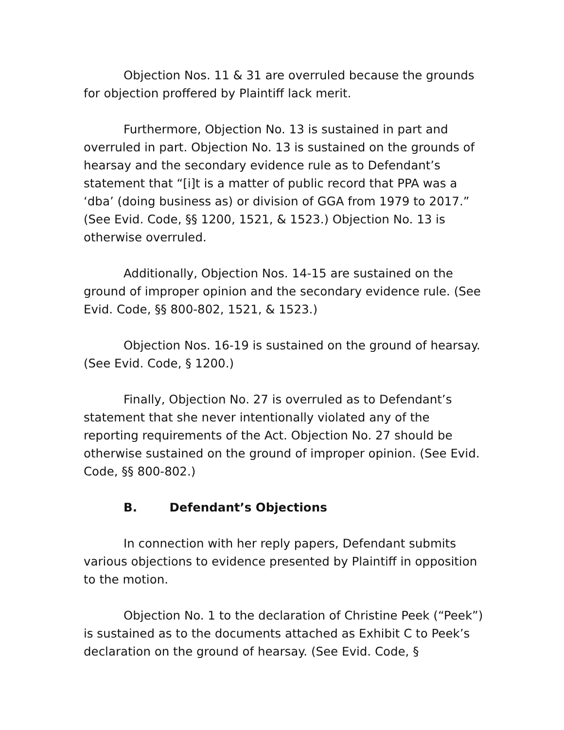Objection Nos. 11 & 31 are overruled because the grounds for objection proffered by Plaintiff lack merit.
Furthermore, Objection No. 13 is sustained in part and overruled in part. Objection No. 13 is sustained on the grounds of hearsay and the secondary evidence rule as to Defendant’s statement that “[i]t is a matter of public record that PPA was a ‘dba’ (doing business as) or division of GGA from 1979 to 2017.” (See Evid. Code, §§ 1200, 1521, & 1523.) Objection No. 13 is otherwise overruled.
Additionally, Objection Nos. 14-15 are sustained on the ground of improper opinion and the secondary evidence rule. (See Evid. Code, §§ 800-802, 1521, & 1523.)
Objection Nos. 16-19 is sustained on the ground of hearsay. (See Evid. Code, § 1200.)
Finally, Objection No. 27 is overruled as to Defendant’s statement that she never intentionally violated any of the reporting requirements of the Act. Objection No. 27 should be otherwise sustained on the ground of improper opinion. (See Evid. Code, §§ 800-802.)
B. Defendant’s Objections
In connection with her reply papers, Defendant submits various objections to evidence presented by Plaintiff in opposition to the motion.
Objection No. 1 to the declaration of Christine Peek (“Peek”) is sustained as to the documents attached as Exhibit C to Peek’s declaration on the ground of hearsay. (See Evid. Code, §